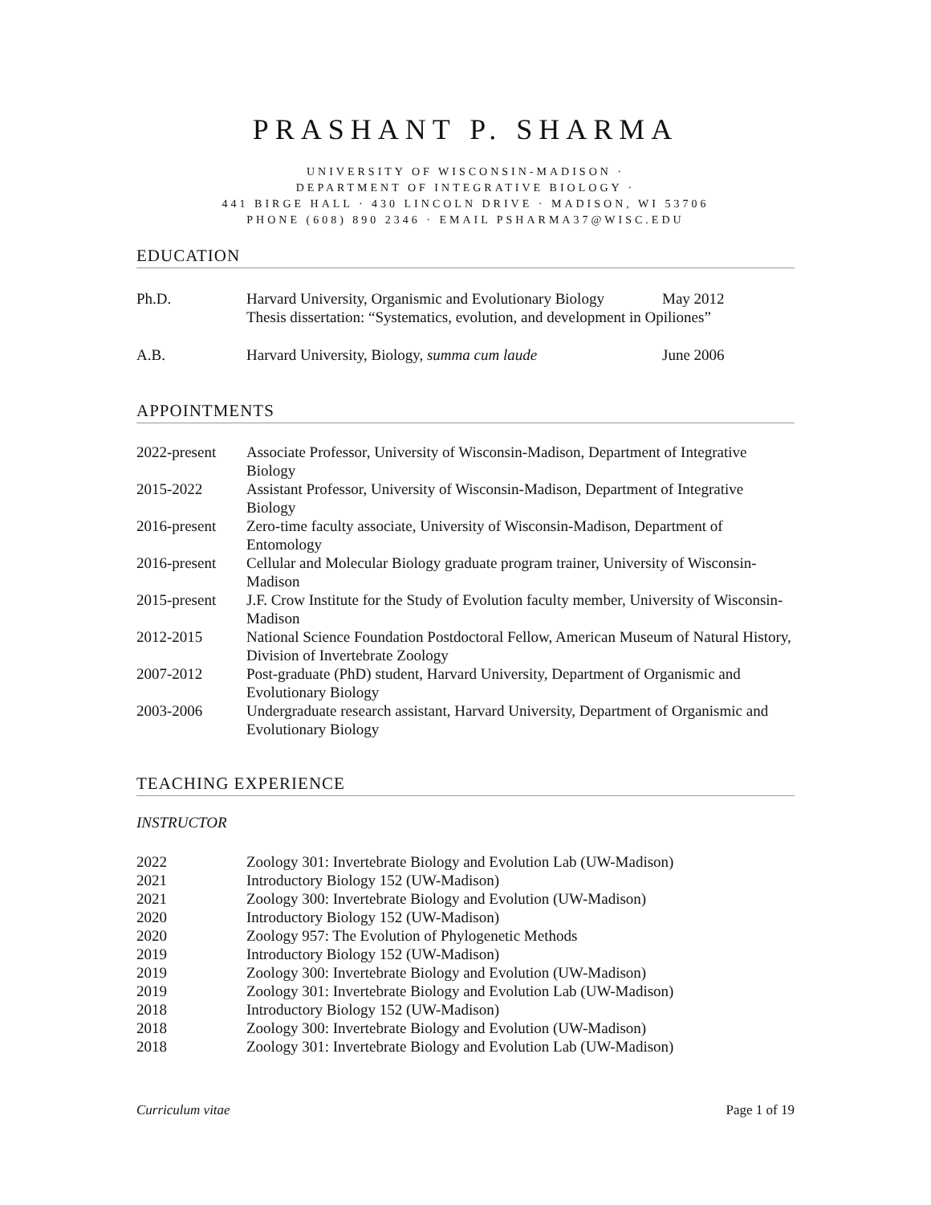PRASHANT P. SHARMA
UNIVERSITY OF WISCONSIN-MADISON ·
DEPARTMENT OF INTEGRATIVE BIOLOGY ·
441 BIRGE HALL · 430 LINCOLN DRIVE · MADISON, WI 53706
PHONE (608) 890 2346 · EMAIL PSHARMA37@WISC.EDU
EDUCATION
| Ph.D. | Harvard University, Organismic and Evolutionary Biology | May 2012 |
| | Thesis dissertation: “Systematics, evolution, and development in Opiliones” | |
| A.B. | Harvard University, Biology, summa cum laude | June 2006 |
APPOINTMENTS
| 2022-present | Associate Professor, University of Wisconsin-Madison, Department of Integrative Biology |
| 2015-2022 | Assistant Professor, University of Wisconsin-Madison, Department of Integrative Biology |
| 2016-present | Zero-time faculty associate, University of Wisconsin-Madison, Department of Entomology |
| 2016-present | Cellular and Molecular Biology graduate program trainer, University of Wisconsin-Madison |
| 2015-present | J.F. Crow Institute for the Study of Evolution faculty member, University of Wisconsin-Madison |
| 2012-2015 | National Science Foundation Postdoctoral Fellow, American Museum of Natural History, Division of Invertebrate Zoology |
| 2007-2012 | Post-graduate (PhD) student, Harvard University, Department of Organismic and Evolutionary Biology |
| 2003-2006 | Undergraduate research assistant, Harvard University, Department of Organismic and Evolutionary Biology |
TEACHING EXPERIENCE
INSTRUCTOR
| 2022 | Zoology 301: Invertebrate Biology and Evolution Lab (UW-Madison) |
| 2021 | Introductory Biology 152 (UW-Madison) |
| 2021 | Zoology 300: Invertebrate Biology and Evolution (UW-Madison) |
| 2020 | Introductory Biology 152 (UW-Madison) |
| 2020 | Zoology 957: The Evolution of Phylogenetic Methods |
| 2019 | Introductory Biology 152 (UW-Madison) |
| 2019 | Zoology 300: Invertebrate Biology and Evolution (UW-Madison) |
| 2019 | Zoology 301: Invertebrate Biology and Evolution Lab (UW-Madison) |
| 2018 | Introductory Biology 152 (UW-Madison) |
| 2018 | Zoology 300: Invertebrate Biology and Evolution (UW-Madison) |
| 2018 | Zoology 301: Invertebrate Biology and Evolution Lab (UW-Madison) |
Curriculum vitae Page 1 of 19